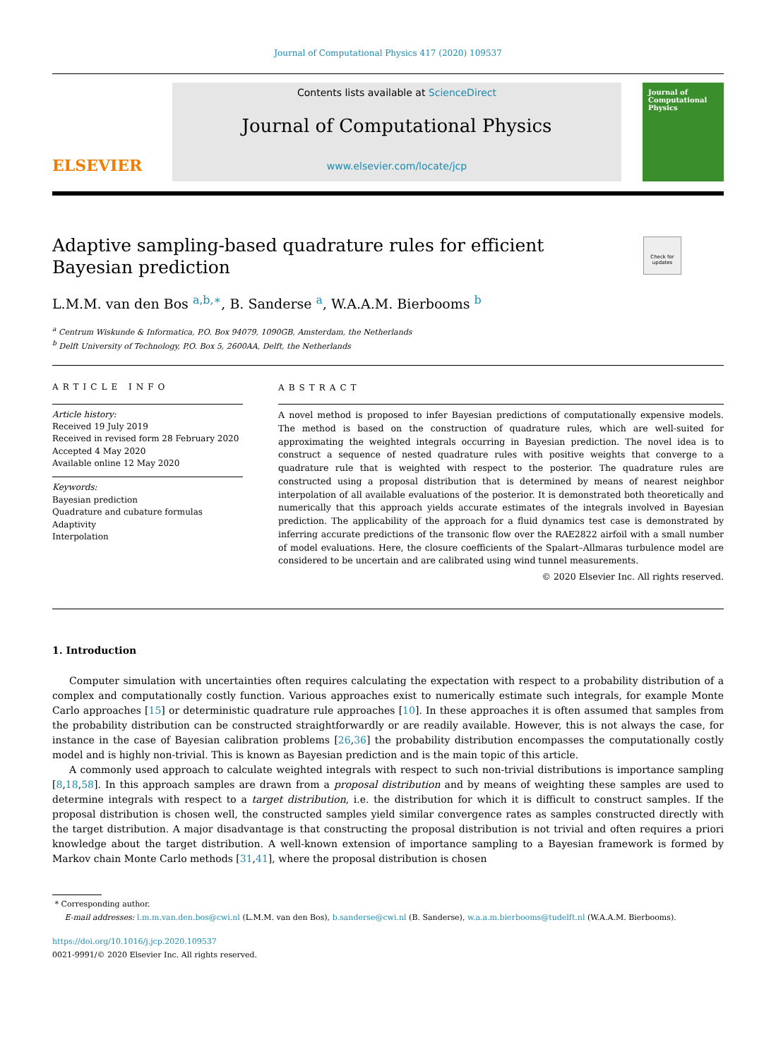Journal of Computational Physics 417 (2020) 109537
ELSEVIER
Contents lists available at ScienceDirect
Journal of Computational Physics
www.elsevier.com/locate/jcp
Journal of Computational Physics
Check for updates
Adaptive sampling-based quadrature rules for efficient Bayesian prediction
L.M.M. van den Bos <sup>a,b,∗</sup>, B. Sanderse <sup>a</sup>, W.A.A.M. Bierbooms <sup>b</sup>
<sup>a</sup> Centrum Wiskunde & Informatica, P.O. Box 94079, 1090GB, Amsterdam, the Netherlands
<sup>b</sup> Delft University of Technology, P.O. Box 5, 2600AA, Delft, the Netherlands
ARTICLE INFO
Article history:
Received 19 July 2019
Received in revised form 28 February 2020
Accepted 4 May 2020
Available online 12 May 2020
Keywords:
Bayesian prediction
Quadrature and cubature formulas
Adaptivity
Interpolation
ABSTRACT
A novel method is proposed to infer Bayesian predictions of computationally expensive models. The method is based on the construction of quadrature rules, which are well-suited for approximating the weighted integrals occurring in Bayesian prediction. The novel idea is to construct a sequence of nested quadrature rules with positive weights that converge to a quadrature rule that is weighted with respect to the posterior. The quadrature rules are constructed using a proposal distribution that is determined by means of nearest neighbor interpolation of all available evaluations of the posterior. It is demonstrated both theoretically and numerically that this approach yields accurate estimates of the integrals involved in Bayesian prediction. The applicability of the approach for a fluid dynamics test case is demonstrated by inferring accurate predictions of the transonic flow over the RAE2822 airfoil with a small number of model evaluations. Here, the closure coefficients of the Spalart–Allmaras turbulence model are considered to be uncertain and are calibrated using wind tunnel measurements.
© 2020 Elsevier Inc. All rights reserved.
1. Introduction
Computer simulation with uncertainties often requires calculating the expectation with respect to a probability distribution of a complex and computationally costly function. Various approaches exist to numerically estimate such integrals, for example Monte Carlo approaches [15] or deterministic quadrature rule approaches [10]. In these approaches it is often assumed that samples from the probability distribution can be constructed straightforwardly or are readily available. However, this is not always the case, for instance in the case of Bayesian calibration problems [26,36] the probability distribution encompasses the computationally costly model and is highly non-trivial. This is known as Bayesian prediction and is the main topic of this article.
A commonly used approach to calculate weighted integrals with respect to such non-trivial distributions is importance sampling [8,18,58]. In this approach samples are drawn from a proposal distribution and by means of weighting these samples are used to determine integrals with respect to a target distribution, i.e. the distribution for which it is difficult to construct samples. If the proposal distribution is chosen well, the constructed samples yield similar convergence rates as samples constructed directly with the target distribution. A major disadvantage is that constructing the proposal distribution is not trivial and often requires a priori knowledge about the target distribution. A well-known extension of importance sampling to a Bayesian framework is formed by Markov chain Monte Carlo methods [31,41], where the proposal distribution is chosen
* Corresponding author.
E-mail addresses: l.m.m.van.den.bos@cwi.nl (L.M.M. van den Bos), b.sanderse@cwi.nl (B. Sanderse), w.a.a.m.bierbooms@tudelft.nl (W.A.A.M. Bierbooms).
https://doi.org/10.1016/j.jcp.2020.109537
0021-9991/© 2020 Elsevier Inc. All rights reserved.